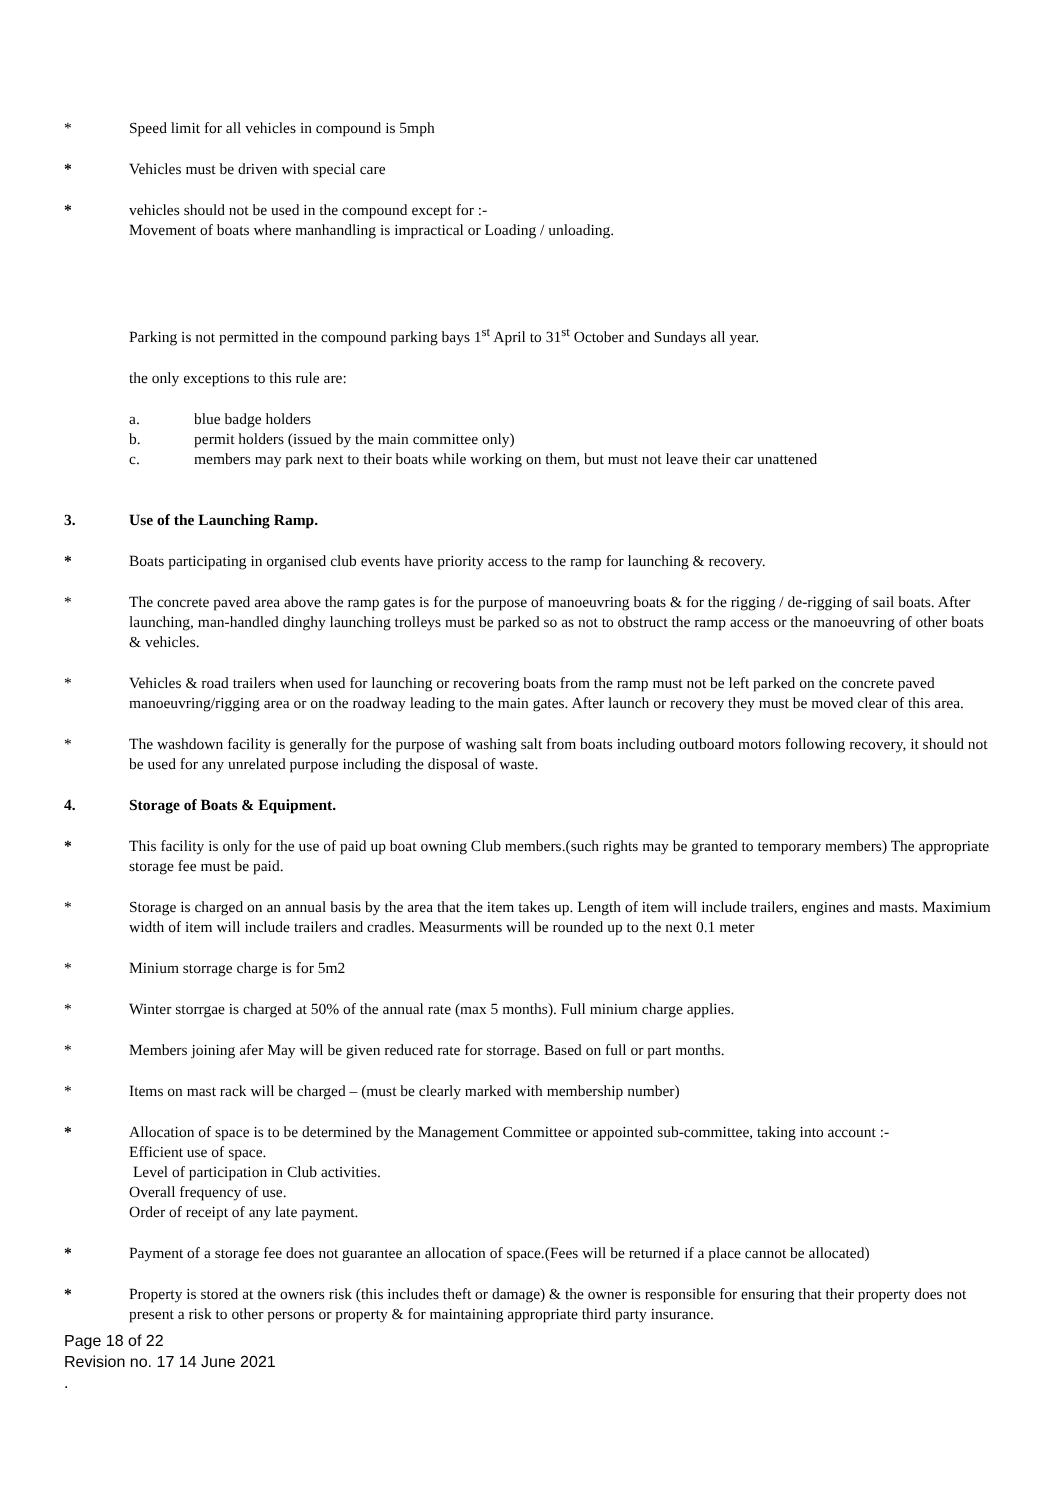* Speed limit for all vehicles in compound is 5mph
* Vehicles must be driven with special care
* vehicles should not be used in the compound except for :-
Movement of boats where manhandling is impractical or Loading / unloading.
Parking is not permitted in the compound parking bays 1<sup>st</sup> April to 31<sup>st</sup> October and Sundays all year.
the only exceptions to this rule are:
a. blue badge holders
b. permit holders (issued by the main committee only)
c. members may park next to their boats while working on them, but must not leave their car unattened
3. Use of the Launching Ramp.
* Boats participating in organised club events have priority access to the ramp for launching & recovery.
* The concrete paved area above the ramp gates is for the purpose of manoeuvring boats & for the rigging / de-rigging of sail boats. After launching, man-handled dinghy launching trolleys must be parked so as not to obstruct the ramp access or the manoeuvring of other boats & vehicles.
* Vehicles & road trailers when used for launching or recovering boats from the ramp must not be left parked on the concrete paved manoeuvring/rigging area or on the roadway leading to the main gates. After launch or recovery they must be moved clear of this area.
* The washdown facility is generally for the purpose of washing salt from boats including outboard motors following recovery, it should not be used for any unrelated purpose including the disposal of waste.
4. Storage of Boats & Equipment.
* This facility is only for the use of paid up boat owning Club members.(such rights may be granted to temporary members) The appropriate storage fee must be paid.
* Storage is charged on an annual basis by the area that the item takes up. Length of item will include trailers, engines and masts. Maximium width of item will include trailers and cradles. Measurments will be rounded up to the next 0.1 meter
* Minium storrage charge is for 5m2
* Winter storrgae is charged at 50% of the annual rate (max 5 months). Full minium charge applies.
* Members joining afer May will be given reduced rate for storrage. Based on full or part months.
* Items on mast rack will be charged – (must be clearly marked with membership number)
* Allocation of space is to be determined by the Management Committee or appointed sub-committee, taking into account :-
Efficient use of space.
Level of participation in Club activities.
Overall frequency of use.
Order of receipt of any late payment.
* Payment of a storage fee does not guarantee an allocation of space.(Fees will be returned if a place cannot be allocated)
* Property is stored at the owners risk (this includes theft or damage) & the owner is responsible for ensuring that their property does not present a risk to other persons or property & for maintaining appropriate third party insurance.
Page 18 of 22
Revision no. 17 14 June 2021
.